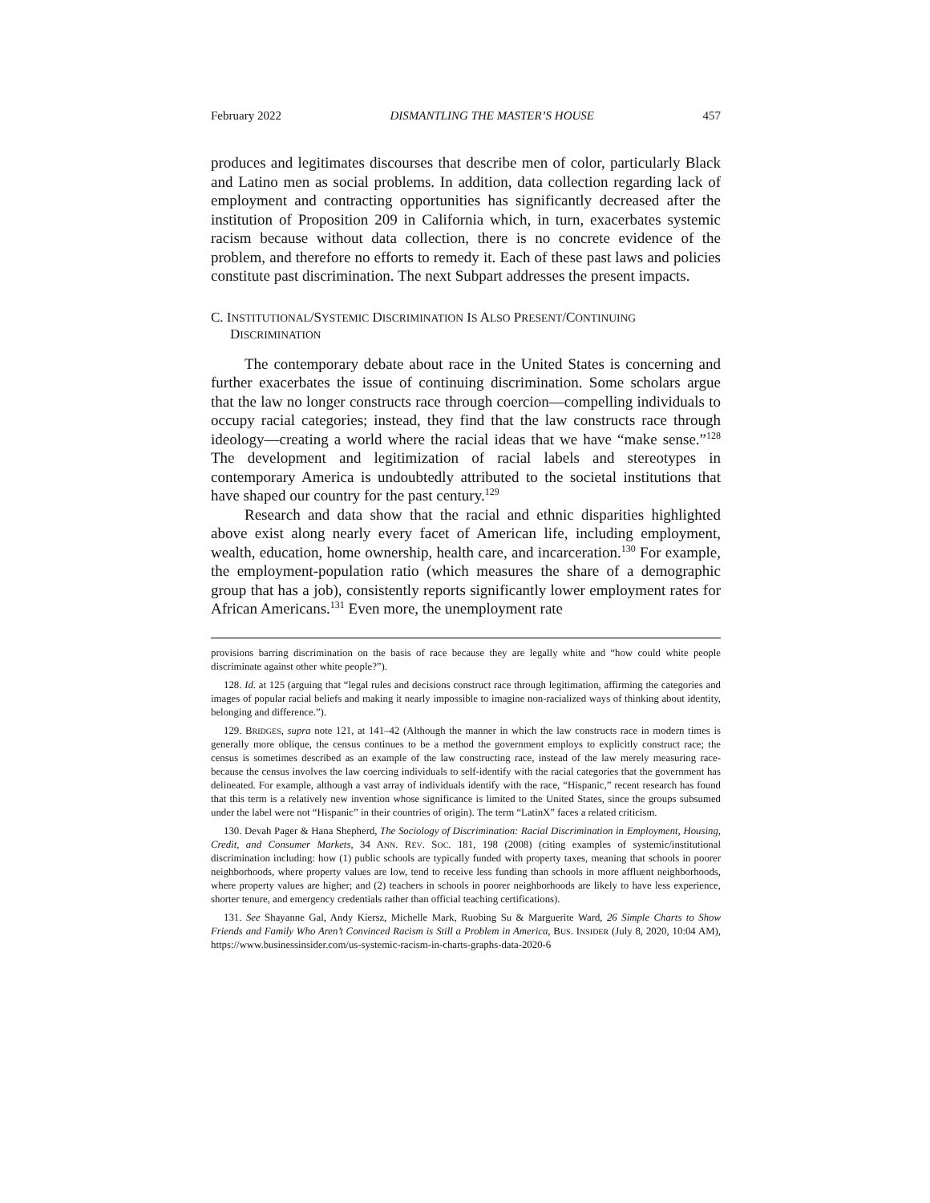February 2022 DISMANTLING THE MASTER’S HOUSE 457
produces and legitimates discourses that describe men of color, particularly Black and Latino men as social problems. In addition, data collection regarding lack of employment and contracting opportunities has significantly decreased after the institution of Proposition 209 in California which, in turn, exacerbates systemic racism because without data collection, there is no concrete evidence of the problem, and therefore no efforts to remedy it. Each of these past laws and policies constitute past discrimination. The next Subpart addresses the present impacts.
C. INSTITUTIONAL/SYSTEMIC DISCRIMINATION IS ALSO PRESENT/CONTINUING DISCRIMINATION
The contemporary debate about race in the United States is concerning and further exacerbates the issue of continuing discrimination. Some scholars argue that the law no longer constructs race through coercion—compelling individuals to occupy racial categories; instead, they find that the law constructs race through ideology—creating a world where the racial ideas that we have “make sense.”<sup>128</sup> The development and legitimization of racial labels and stereotypes in contemporary America is undoubtedly attributed to the societal institutions that have shaped our country for the past century.<sup>129</sup>
Research and data show that the racial and ethnic disparities highlighted above exist along nearly every facet of American life, including employment, wealth, education, home ownership, health care, and incarceration.<sup>130</sup> For example, the employment-population ratio (which measures the share of a demographic group that has a job), consistently reports significantly lower employment rates for African Americans.<sup>131</sup> Even more, the unemployment rate
provisions barring discrimination on the basis of race because they are legally white and “how could white people discriminate against other white people?”).
128. Id. at 125 (arguing that “legal rules and decisions construct race through legitimation, affirming the categories and images of popular racial beliefs and making it nearly impossible to imagine non-racialized ways of thinking about identity, belonging and difference.”).
129. BRIDGES, supra note 121, at 141–42 (Although the manner in which the law constructs race in modern times is generally more oblique, the census continues to be a method the government employs to explicitly construct race; the census is sometimes described as an example of the law constructing race, instead of the law merely measuring race- because the census involves the law coercing individuals to self-identify with the racial categories that the government has delineated. For example, although a vast array of individuals identify with the race, “Hispanic,” recent research has found that this term is a relatively new invention whose significance is limited to the United States, since the groups subsumed under the label were not “Hispanic” in their countries of origin). The term “LatinX” faces a related criticism.
130. Devah Pager & Hana Shepherd, The Sociology of Discrimination: Racial Discrimination in Employment, Housing, Credit, and Consumer Markets, 34 ANN. REV. SOC. 181, 198 (2008) (citing examples of systemic/institutional discrimination including: how (1) public schools are typically funded with property taxes, meaning that schools in poorer neighborhoods, where property values are low, tend to receive less funding than schools in more affluent neighborhoods, where property values are higher; and (2) teachers in schools in poorer neighborhoods are likely to have less experience, shorter tenure, and emergency credentials rather than official teaching certifications).
131. See Shayanne Gal, Andy Kiersz, Michelle Mark, Ruobing Su & Marguerite Ward, 26 Simple Charts to Show Friends and Family Who Aren’t Convinced Racism is Still a Problem in America, BUS. INSIDER (July 8, 2020, 10:04 AM), https://www.businessinsider.com/us-systemic-racism-in-charts-graphs-data-2020-6